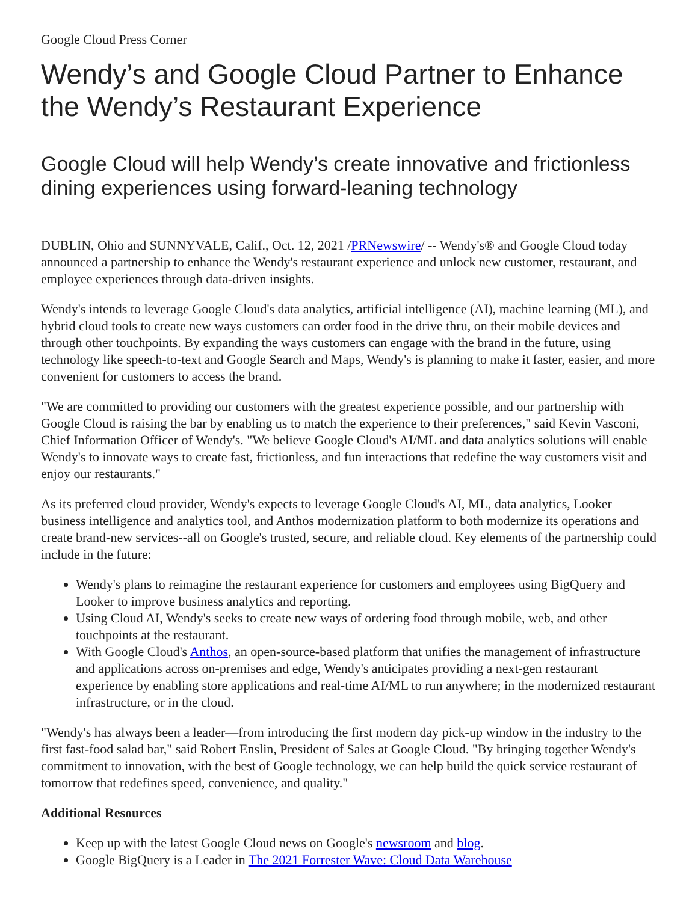Google Cloud Press Corner
Wendy’s and Google Cloud Partner to Enhance the Wendy’s Restaurant Experience
Google Cloud will help Wendy’s create innovative and frictionless dining experiences using forward-leaning technology
DUBLIN, Ohio and SUNNYVALE, Calif., Oct. 12, 2021 /PRNewswire/ -- Wendy's® and Google Cloud today announced a partnership to enhance the Wendy's restaurant experience and unlock new customer, restaurant, and employee experiences through data-driven insights.
Wendy's intends to leverage Google Cloud's data analytics, artificial intelligence (AI), machine learning (ML), and hybrid cloud tools to create new ways customers can order food in the drive thru, on their mobile devices and through other touchpoints. By expanding the ways customers can engage with the brand in the future, using technology like speech-to-text and Google Search and Maps, Wendy's is planning to make it faster, easier, and more convenient for customers to access the brand.
"We are committed to providing our customers with the greatest experience possible, and our partnership with Google Cloud is raising the bar by enabling us to match the experience to their preferences," said Kevin Vasconi, Chief Information Officer of Wendy's. "We believe Google Cloud's AI/ML and data analytics solutions will enable Wendy's to innovate ways to create fast, frictionless, and fun interactions that redefine the way customers visit and enjoy our restaurants."
As its preferred cloud provider, Wendy's expects to leverage Google Cloud's AI, ML, data analytics, Looker business intelligence and analytics tool, and Anthos modernization platform to both modernize its operations and create brand-new services--all on Google's trusted, secure, and reliable cloud. Key elements of the partnership could include in the future:
Wendy's plans to reimagine the restaurant experience for customers and employees using BigQuery and Looker to improve business analytics and reporting.
Using Cloud AI, Wendy's seeks to create new ways of ordering food through mobile, web, and other touchpoints at the restaurant.
With Google Cloud's Anthos, an open-source-based platform that unifies the management of infrastructure and applications across on-premises and edge, Wendy's anticipates providing a next-gen restaurant experience by enabling store applications and real-time AI/ML to run anywhere; in the modernized restaurant infrastructure, or in the cloud.
"Wendy's has always been a leader—from introducing the first modern day pick-up window in the industry to the first fast-food salad bar," said Robert Enslin, President of Sales at Google Cloud. "By bringing together Wendy's commitment to innovation, with the best of Google technology, we can help build the quick service restaurant of tomorrow that redefines speed, convenience, and quality."
Additional Resources
Keep up with the latest Google Cloud news on Google's newsroom and blog.
Google BigQuery is a Leader in The 2021 Forrester Wave: Cloud Data Warehouse